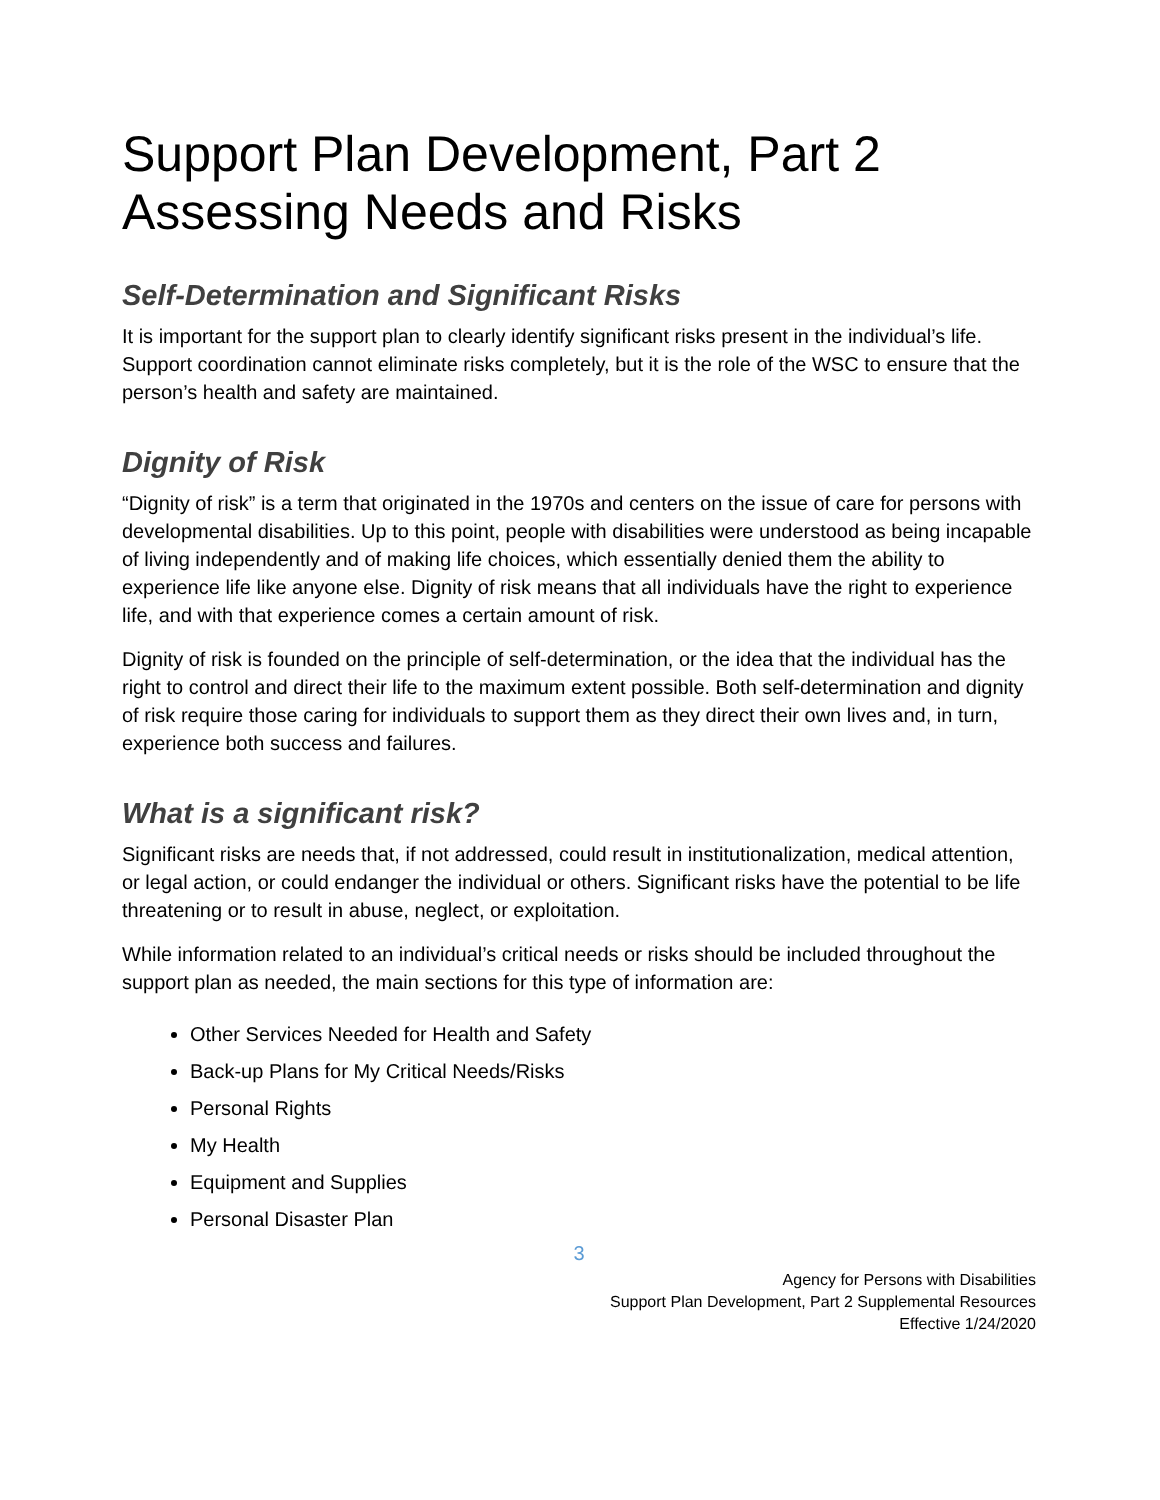Support Plan Development, Part 2
Assessing Needs and Risks
Self-Determination and Significant Risks
It is important for the support plan to clearly identify significant risks present in the individual’s life. Support coordination cannot eliminate risks completely, but it is the role of the WSC to ensure that the person’s health and safety are maintained.
Dignity of Risk
“Dignity of risk” is a term that originated in the 1970s and centers on the issue of care for persons with developmental disabilities. Up to this point, people with disabilities were understood as being incapable of living independently and of making life choices, which essentially denied them the ability to experience life like anyone else. Dignity of risk means that all individuals have the right to experience life, and with that experience comes a certain amount of risk.
Dignity of risk is founded on the principle of self-determination, or the idea that the individual has the right to control and direct their life to the maximum extent possible. Both self-determination and dignity of risk require those caring for individuals to support them as they direct their own lives and, in turn, experience both success and failures.
What is a significant risk?
Significant risks are needs that, if not addressed, could result in institutionalization, medical attention, or legal action, or could endanger the individual or others. Significant risks have the potential to be life threatening or to result in abuse, neglect, or exploitation.
While information related to an individual’s critical needs or risks should be included throughout the support plan as needed, the main sections for this type of information are:
Other Services Needed for Health and Safety
Back-up Plans for My Critical Needs/Risks
Personal Rights
My Health
Equipment and Supplies
Personal Disaster Plan
3
Agency for Persons with Disabilities
Support Plan Development, Part 2 Supplemental Resources
Effective 1/24/2020